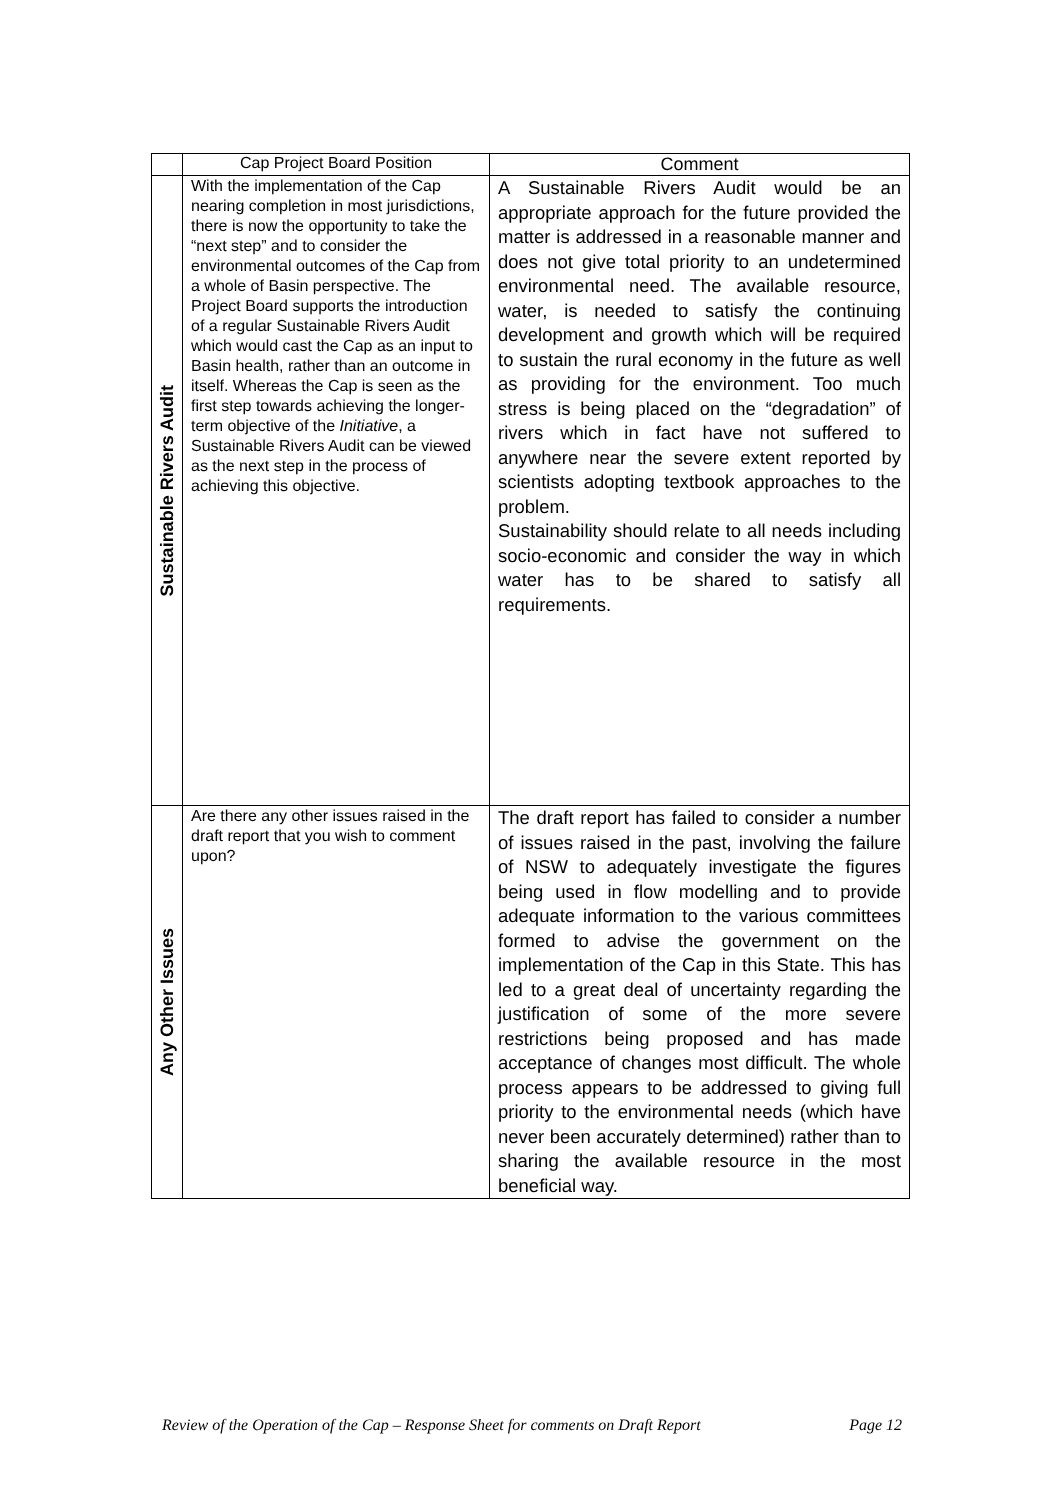| | Cap Project Board Position | Comment |
| --- | --- | --- |
| Sustainable Rivers Audit | With the implementation of the Cap nearing completion in most jurisdictions, there is now the opportunity to take the “next step” and to consider the environmental outcomes of the Cap from a whole of Basin perspective. The Project Board supports the introduction of a regular Sustainable Rivers Audit which would cast the Cap as an input to Basin health, rather than an outcome in itself. Whereas the Cap is seen as the first step towards achieving the longer-term objective of the Initiative , a Sustainable Rivers Audit can be viewed as the next step in the process of achieving this objective. | A Sustainable Rivers Audit would be an appropriate approach for the future provided the matter is addressed in a reasonable manner and does not give total priority to an undetermined environmental need. The available resource, water, is needed to satisfy the continuing development and growth which will be required to sustain the rural economy in the future as well as providing for the environment. Too much stress is being placed on the “degradation” of rivers which in fact have not suffered to anywhere near the severe extent reported by scientists adopting textbook approaches to the problem. Sustainability should relate to all needs including socio-economic and consider the way in which water has to be shared to satisfy all requirements. |
| Any Other Issues | Are there any other issues raised in the draft report that you wish to comment upon? | The draft report has failed to consider a number of issues raised in the past, involving the failure of NSW to adequately investigate the figures being used in flow modelling and to provide adequate information to the various committees formed to advise the government on the implementation of the Cap in this State. This has led to a great deal of uncertainty regarding the justification of some of the more severe restrictions being proposed and has made acceptance of changes most difficult. The whole process appears to be addressed to giving full priority to the environmental needs (which have never been accurately determined) rather than to sharing the available resource in the most beneficial way. |
Review of the Operation of the Cap – Response Sheet for comments on Draft Report Page 12